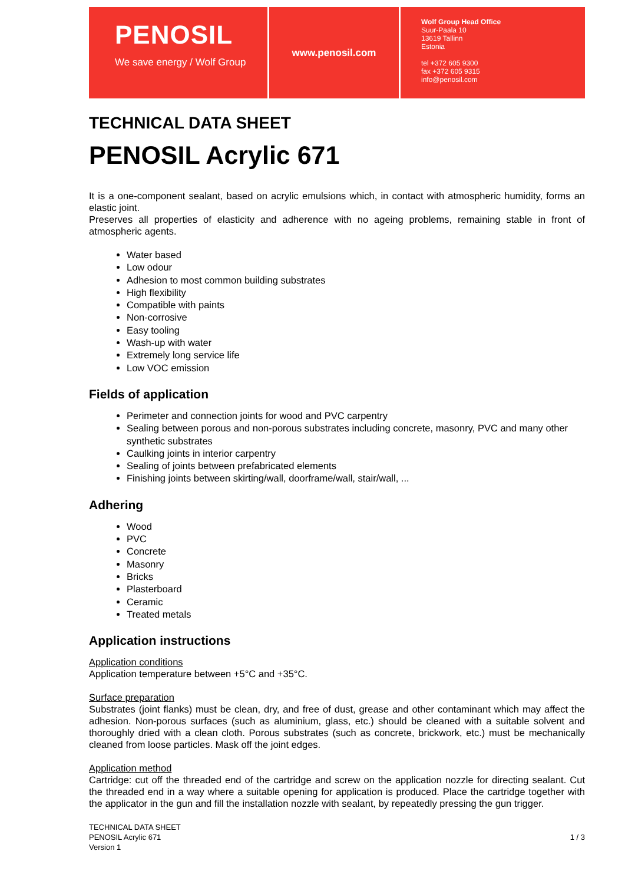PENOSIL
We save energy / Wolf Group
www.penosil.com
Wolf Group Head Office
Suur-Paala 10
13619 Tallinn
Estonia
tel +372 605 9300
fax +372 605 9315
info@penosil.com
TECHNICAL DATA SHEET
PENOSIL Acrylic 671
It is a one-component sealant, based on acrylic emulsions which, in contact with atmospheric humidity, forms an elastic joint.
Preserves all properties of elasticity and adherence with no ageing problems, remaining stable in front of atmospheric agents.
Water based
Low odour
Adhesion to most common building substrates
High flexibility
Compatible with paints
Non-corrosive
Easy tooling
Wash-up with water
Extremely long service life
Low VOC emission
Fields of application
Perimeter and connection joints for wood and PVC carpentry
Sealing between porous and non-porous substrates including concrete, masonry, PVC and many other synthetic substrates
Caulking joints in interior carpentry
Sealing of joints between prefabricated elements
Finishing joints between skirting/wall, doorframe/wall, stair/wall, ...
Adhering
Wood
PVC
Concrete
Masonry
Bricks
Plasterboard
Ceramic
Treated metals
Application instructions
Application conditions
Application temperature between +5°C and +35°C.
Surface preparation
Substrates (joint flanks) must be clean, dry, and free of dust, grease and other contaminant which may affect the adhesion. Non-porous surfaces (such as aluminium, glass, etc.) should be cleaned with a suitable solvent and thoroughly dried with a clean cloth. Porous substrates (such as concrete, brickwork, etc.) must be mechanically cleaned from loose particles. Mask off the joint edges.
Application method
Cartridge: cut off the threaded end of the cartridge and screw on the application nozzle for directing sealant. Cut the threaded end in a way where a suitable opening for application is produced. Place the cartridge together with the applicator in the gun and fill the installation nozzle with sealant, by repeatedly pressing the gun trigger.
TECHNICAL DATA SHEET
PENOSIL Acrylic 671
Version 1
1 / 3